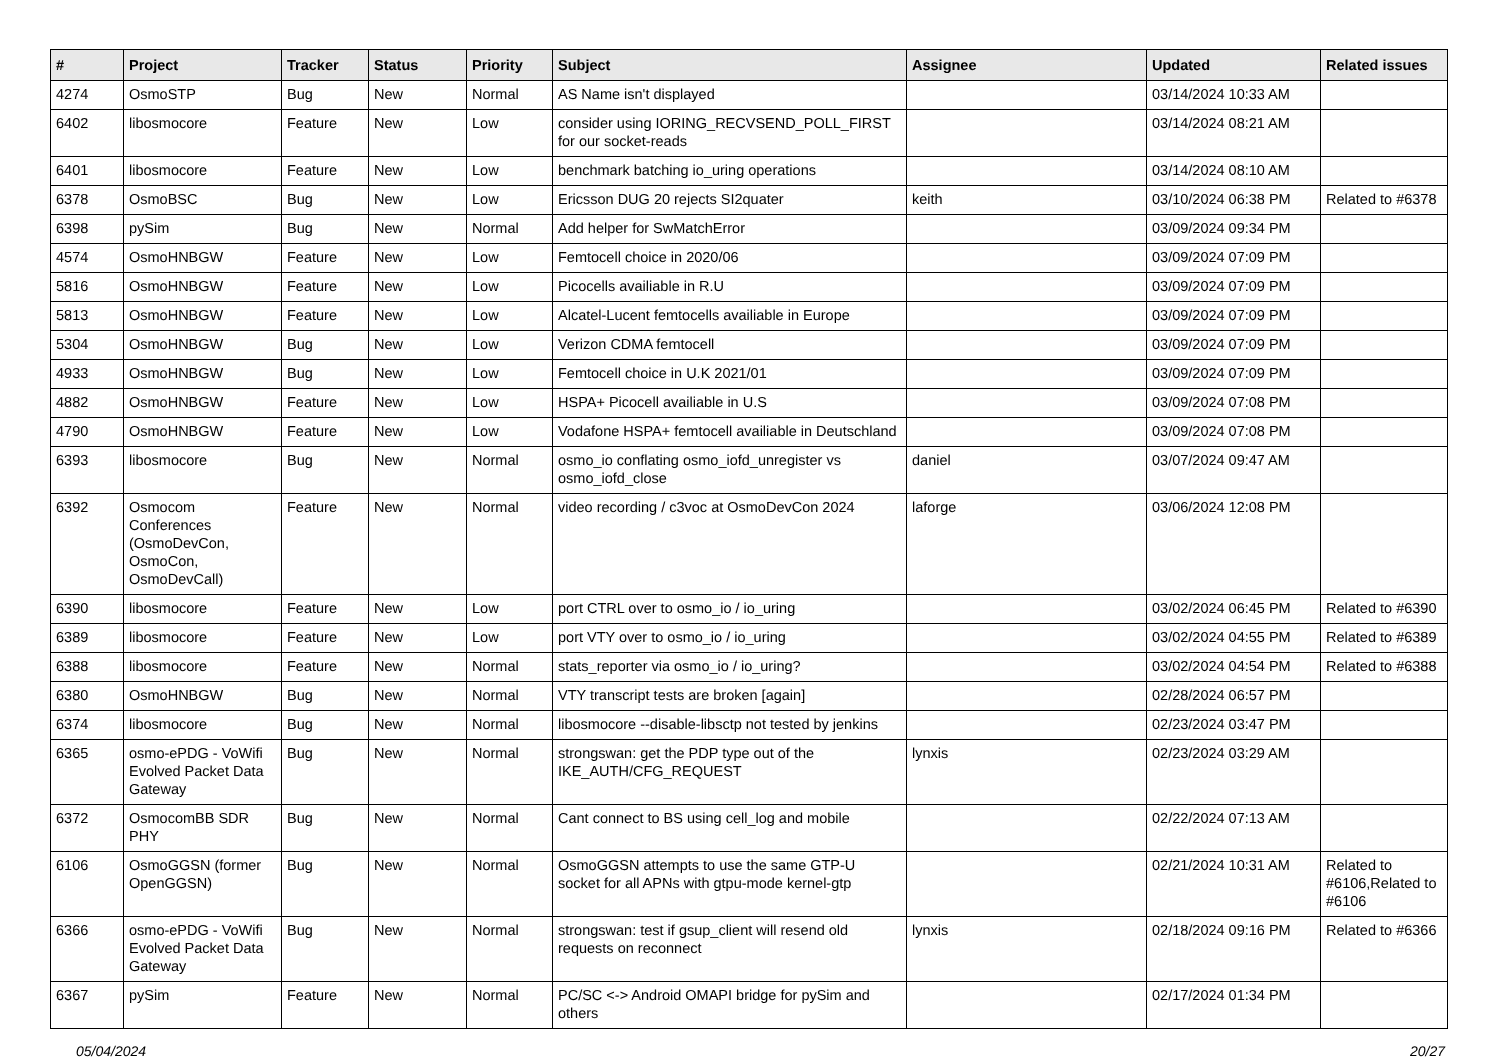| # | Project | Tracker | Status | Priority | Subject | Assignee | Updated | Related issues |
| --- | --- | --- | --- | --- | --- | --- | --- | --- |
| 4274 | OsmoSTP | Bug | New | Normal | AS Name isn't displayed | | 03/14/2024 10:33 AM | |
| 6402 | libosmocore | Feature | New | Low | consider using IORING_RECVSEND_POLL_FIRST for our socket-reads | | 03/14/2024 08:21 AM | |
| 6401 | libosmocore | Feature | New | Low | benchmark batching io_uring operations | | 03/14/2024 08:10 AM | |
| 6378 | OsmoBSC | Bug | New | Low | Ericsson DUG 20 rejects SI2quater | keith | 03/10/2024 06:38 PM | Related to #6378 |
| 6398 | pySim | Bug | New | Normal | Add helper for SwMatchError | | 03/09/2024 09:34 PM | |
| 4574 | OsmoHNBGW | Feature | New | Low | Femtocell choice in 2020/06 | | 03/09/2024 07:09 PM | |
| 5816 | OsmoHNBGW | Feature | New | Low | Picocells availiable in R.U | | 03/09/2024 07:09 PM | |
| 5813 | OsmoHNBGW | Feature | New | Low | Alcatel-Lucent femtocells availiable in Europe | | 03/09/2024 07:09 PM | |
| 5304 | OsmoHNBGW | Bug | New | Low | Verizon CDMA femtocell | | 03/09/2024 07:09 PM | |
| 4933 | OsmoHNBGW | Bug | New | Low | Femtocell choice in U.K 2021/01 | | 03/09/2024 07:09 PM | |
| 4882 | OsmoHNBGW | Feature | New | Low | HSPA+ Picocell availiable in U.S | | 03/09/2024 07:08 PM | |
| 4790 | OsmoHNBGW | Feature | New | Low | Vodafone HSPA+ femtocell availiable in Deutschland | | 03/09/2024 07:08 PM | |
| 6393 | libosmocore | Bug | New | Normal | osmo_io conflating osmo_iofd_unregister vs osmo_iofd_close | daniel | 03/07/2024 09:47 AM | |
| 6392 | Osmocom Conferences (OsmoDevCon, OsmoCon, OsmoDevCall) | Feature | New | Normal | video recording / c3voc at OsmoDevCon 2024 | laforge | 03/06/2024 12:08 PM | |
| 6390 | libosmocore | Feature | New | Low | port CTRL over to osmo_io / io_uring | | 03/02/2024 06:45 PM | Related to #6390 |
| 6389 | libosmocore | Feature | New | Low | port VTY over to osmo_io / io_uring | | 03/02/2024 04:55 PM | Related to #6389 |
| 6388 | libosmocore | Feature | New | Normal | stats_reporter via osmo_io / io_uring? | | 03/02/2024 04:54 PM | Related to #6388 |
| 6380 | OsmoHNBGW | Bug | New | Normal | VTY transcript tests are broken [again] | | 02/28/2024 06:57 PM | |
| 6374 | libosmocore | Bug | New | Normal | libosmocore --disable-libsctp not tested by jenkins | | 02/23/2024 03:47 PM | |
| 6365 | osmo-ePDG - VoWifi Evolved Packet Data Gateway | Bug | New | Normal | strongswan: get the PDP type out of the IKE_AUTH/CFG_REQUEST | lynxis | 02/23/2024 03:29 AM | |
| 6372 | OsmocomBB SDR PHY | Bug | New | Normal | Cant connect to BS using cell_log and mobile | | 02/22/2024 07:13 AM | |
| 6106 | OsmoGGSN (former OpenGGSN) | Bug | New | Normal | OsmoGGSN attempts to use the same GTP-U socket for all APNs with gtpu-mode kernel-gtp | | 02/21/2024 10:31 AM | Related to #6106,Related to #6106 |
| 6366 | osmo-ePDG - VoWifi Evolved Packet Data Gateway | Bug | New | Normal | strongswan: test if gsup_client will resend old requests on reconnect | lynxis | 02/18/2024 09:16 PM | Related to #6366 |
| 6367 | pySim | Feature | New | Normal | PC/SC <-> Android OMAPI bridge for pySim and others | | 02/17/2024 01:34 PM | |
05/04/2024 20/27